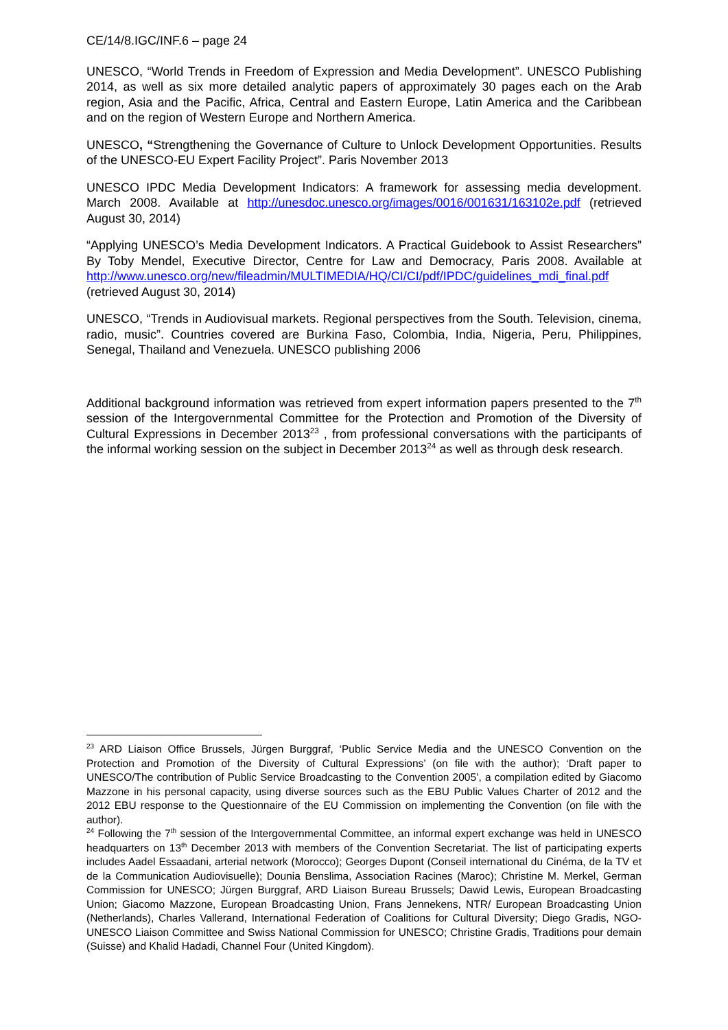CE/14/8.IGC/INF.6 – page 24
UNESCO, “World Trends in Freedom of Expression and Media Development”. UNESCO Publishing 2014, as well as six more detailed analytic papers of approximately 30 pages each on the Arab region, Asia and the Pacific, Africa, Central and Eastern Europe, Latin America and the Caribbean and on the region of Western Europe and Northern America.
UNESCO, “Strengthening the Governance of Culture to Unlock Development Opportunities. Results of the UNESCO-EU Expert Facility Project”. Paris November 2013
UNESCO IPDC Media Development Indicators: A framework for assessing media development. March 2008. Available at http://unesdoc.unesco.org/images/0016/001631/163102e.pdf (retrieved August 30, 2014)
“Applying UNESCO’s Media Development Indicators. A Practical Guidebook to Assist Researchers” By Toby Mendel, Executive Director, Centre for Law and Democracy, Paris 2008. Available at http://www.unesco.org/new/fileadmin/MULTIMEDIA/HQ/CI/CI/pdf/IPDC/guidelines_mdi_final.pdf
(retrieved August 30, 2014)
UNESCO, “Trends in Audiovisual markets. Regional perspectives from the South. Television, cinema, radio, music”. Countries covered are Burkina Faso, Colombia, India, Nigeria, Peru, Philippines, Senegal, Thailand and Venezuela. UNESCO publishing 2006
Additional background information was retrieved from expert information papers presented to the 7<sup>th</sup> session of the Intergovernmental Committee for the Protection and Promotion of the Diversity of Cultural Expressions in December 2013<sup>23</sup> , from professional conversations with the participants of the informal working session on the subject in December 2013<sup>24</sup> as well as through desk research.
<sup>23</sup> ARD Liaison Office Brussels, Jürgen Burggraf, ‘Public Service Media and the UNESCO Convention on the Protection and Promotion of the Diversity of Cultural Expressions’ (on file with the author); ‘Draft paper to UNESCO/The contribution of Public Service Broadcasting to the Convention 2005’, a compilation edited by Giacomo Mazzone in his personal capacity, using diverse sources such as the EBU Public Values Charter of 2012 and the 2012 EBU response to the Questionnaire of the EU Commission on implementing the Convention (on file with the author).
<sup>24</sup> Following the 7<sup>th</sup> session of the Intergovernmental Committee, an informal expert exchange was held in UNESCO headquarters on 13<sup>th</sup> December 2013 with members of the Convention Secretariat. The list of participating experts includes Aadel Essaadani, arterial network (Morocco); Georges Dupont (Conseil international du Cinéma, de la TV et de la Communication Audiovisuelle); Dounia Benslima, Association Racines (Maroc); Christine M. Merkel, German Commission for UNESCO; Jürgen Burggraf, ARD Liaison Bureau Brussels; Dawid Lewis, European Broadcasting Union; Giacomo Mazzone, European Broadcasting Union, Frans Jennekens, NTR/ European Broadcasting Union (Netherlands), Charles Vallerand, International Federation of Coalitions for Cultural Diversity; Diego Gradis, NGO-UNESCO Liaison Committee and Swiss National Commission for UNESCO; Christine Gradis, Traditions pour demain (Suisse) and Khalid Hadadi, Channel Four (United Kingdom).